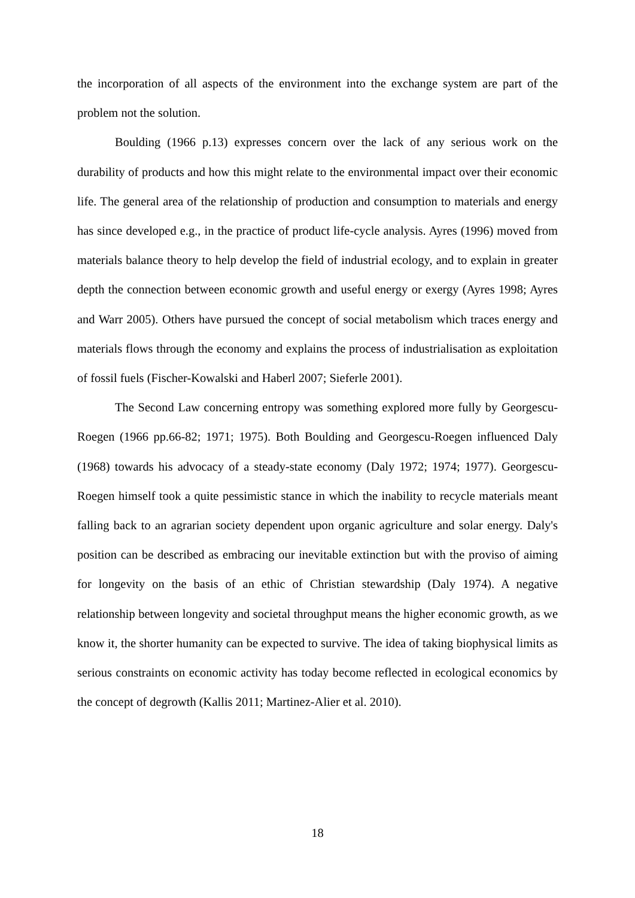the incorporation of all aspects of the environment into the exchange system are part of the problem not the solution.
Boulding (1966 p.13) expresses concern over the lack of any serious work on the durability of products and how this might relate to the environmental impact over their economic life. The general area of the relationship of production and consumption to materials and energy has since developed e.g., in the practice of product life-cycle analysis. Ayres (1996) moved from materials balance theory to help develop the field of industrial ecology, and to explain in greater depth the connection between economic growth and useful energy or exergy (Ayres 1998; Ayres and Warr 2005). Others have pursued the concept of social metabolism which traces energy and materials flows through the economy and explains the process of industrialisation as exploitation of fossil fuels (Fischer-Kowalski and Haberl 2007; Sieferle 2001).
The Second Law concerning entropy was something explored more fully by Georgescu-Roegen (1966 pp.66-82; 1971; 1975). Both Boulding and Georgescu-Roegen influenced Daly (1968) towards his advocacy of a steady-state economy (Daly 1972; 1974; 1977). Georgescu-Roegen himself took a quite pessimistic stance in which the inability to recycle materials meant falling back to an agrarian society dependent upon organic agriculture and solar energy. Daly's position can be described as embracing our inevitable extinction but with the proviso of aiming for longevity on the basis of an ethic of Christian stewardship (Daly 1974). A negative relationship between longevity and societal throughput means the higher economic growth, as we know it, the shorter humanity can be expected to survive. The idea of taking biophysical limits as serious constraints on economic activity has today become reflected in ecological economics by the concept of degrowth (Kallis 2011; Martinez-Alier et al. 2010).
18